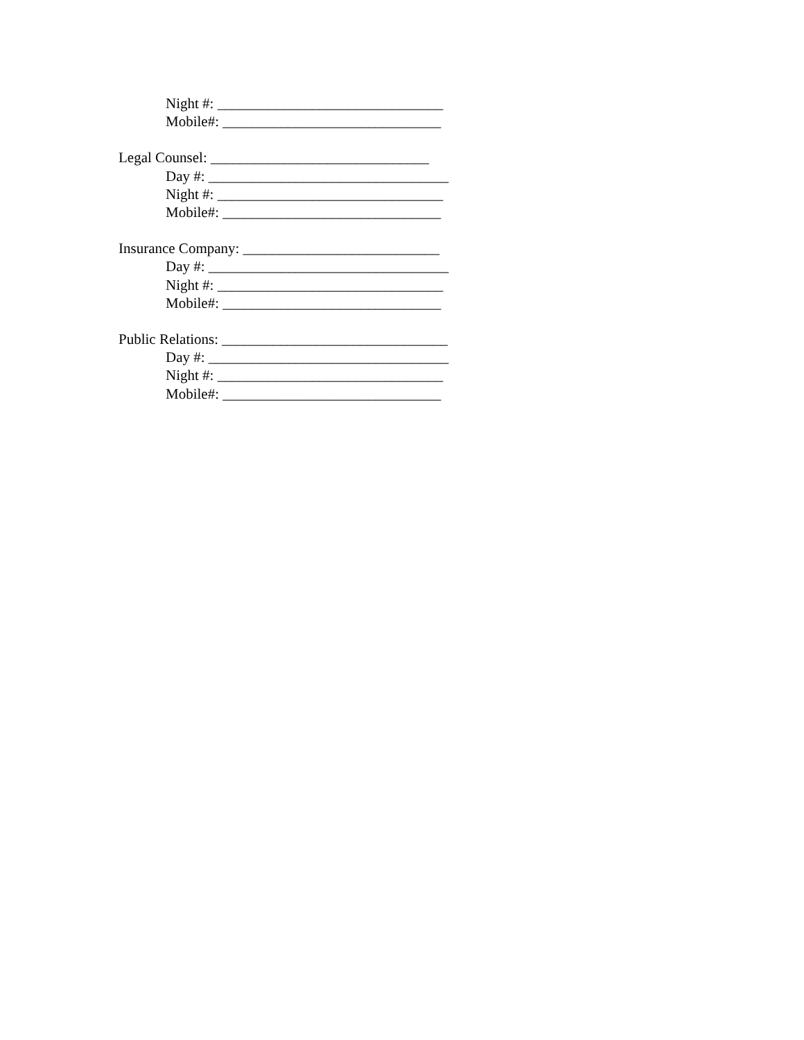Night #: _______________________________
Mobile#: ______________________________
Legal Counsel: ______________________________
Day #: _________________________________
Night #: _______________________________
Mobile#: ______________________________
Insurance Company: ___________________________
Day #: _________________________________
Night #: _______________________________
Mobile#: ______________________________
Public Relations: _______________________________
Day #: _________________________________
Night #: _______________________________
Mobile#: ______________________________